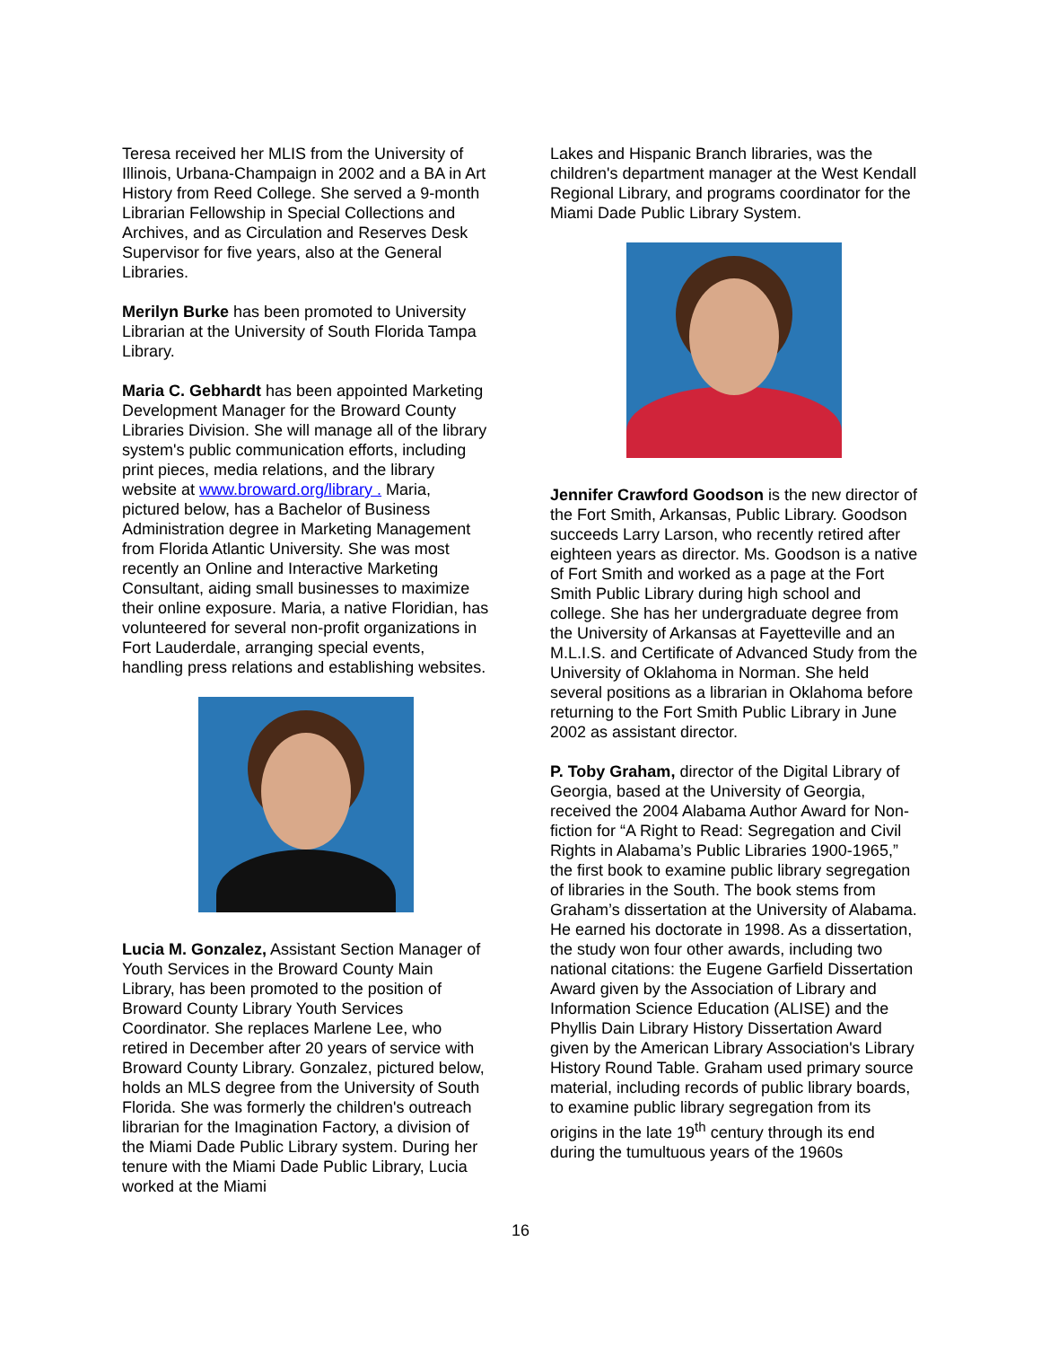Teresa received her MLIS from the University of Illinois, Urbana-Champaign in 2002 and a BA in Art History from Reed College. She served a 9-month Librarian Fellowship in Special Collections and Archives, and as Circulation and Reserves Desk Supervisor for five years, also at the General Libraries.
Merilyn Burke has been promoted to University Librarian at the University of South Florida Tampa Library.
Maria C. Gebhardt has been appointed Marketing Development Manager for the Broward County Libraries Division. She will manage all of the library system's public communication efforts, including print pieces, media relations, and the library website at www.broward.org/library . Maria, pictured below, has a Bachelor of Business Administration degree in Marketing Management from Florida Atlantic University. She was most recently an Online and Interactive Marketing Consultant, aiding small businesses to maximize their online exposure. Maria, a native Floridian, has volunteered for several non-profit organizations in Fort Lauderdale, arranging special events, handling press relations and establishing websites.
Lucia M. Gonzalez, Assistant Section Manager of Youth Services in the Broward County Main Library, has been promoted to the position of Broward County Library Youth Services Coordinator. She replaces Marlene Lee, who retired in December after 20 years of service with Broward County Library. Gonzalez, pictured below, holds an MLS degree from the University of South Florida. She was formerly the children's outreach librarian for the Imagination Factory, a division of the Miami Dade Public Library system. During her tenure with the Miami Dade Public Library, Lucia worked at the Miami
Lakes and Hispanic Branch libraries, was the children's department manager at the West Kendall Regional Library, and programs coordinator for the Miami Dade Public Library System.
Jennifer Crawford Goodson is the new director of the Fort Smith, Arkansas, Public Library. Goodson succeeds Larry Larson, who recently retired after eighteen years as director. Ms. Goodson is a native of Fort Smith and worked as a page at the Fort Smith Public Library during high school and college. She has her undergraduate degree from the University of Arkansas at Fayetteville and an M.L.I.S. and Certificate of Advanced Study from the University of Oklahoma in Norman. She held several positions as a librarian in Oklahoma before returning to the Fort Smith Public Library in June 2002 as assistant director.
P. Toby Graham, director of the Digital Library of Georgia, based at the University of Georgia, received the 2004 Alabama Author Award for Non-fiction for “A Right to Read: Segregation and Civil Rights in Alabama’s Public Libraries 1900-1965,” the first book to examine public library segregation of libraries in the South. The book stems from Graham’s dissertation at the University of Alabama. He earned his doctorate in 1998. As a dissertation, the study won four other awards, including two national citations: the Eugene Garfield Dissertation Award given by the Association of Library and Information Science Education (ALISE) and the Phyllis Dain Library History Dissertation Award given by the American Library Association's Library History Round Table. Graham used primary source material, including records of public library boards, to examine public library segregation from its origins in the late 19<sup>th</sup> century through its end during the tumultuous years of the 1960s
16